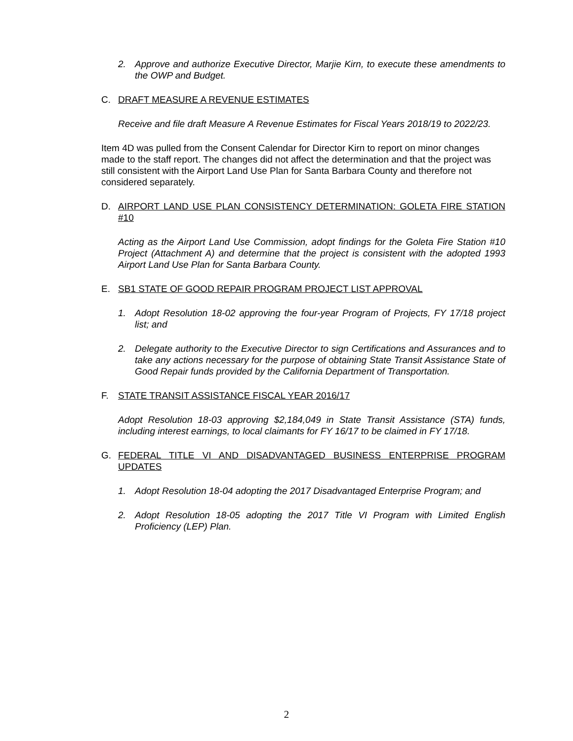2. Approve and authorize Executive Director, Marjie Kirn, to execute these amendments to the OWP and Budget.
C. DRAFT MEASURE A REVENUE ESTIMATES
Receive and file draft Measure A Revenue Estimates for Fiscal Years 2018/19 to 2022/23.
Item 4D was pulled from the Consent Calendar for Director Kirn to report on minor changes made to the staff report. The changes did not affect the determination and that the project was still consistent with the Airport Land Use Plan for Santa Barbara County and therefore not considered separately.
D. AIRPORT LAND USE PLAN CONSISTENCY DETERMINATION: GOLETA FIRE STATION #10
Acting as the Airport Land Use Commission, adopt findings for the Goleta Fire Station #10 Project (Attachment A) and determine that the project is consistent with the adopted 1993 Airport Land Use Plan for Santa Barbara County.
E. SB1 STATE OF GOOD REPAIR PROGRAM PROJECT LIST APPROVAL
1. Adopt Resolution 18-02 approving the four-year Program of Projects, FY 17/18 project list; and
2. Delegate authority to the Executive Director to sign Certifications and Assurances and to take any actions necessary for the purpose of obtaining State Transit Assistance State of Good Repair funds provided by the California Department of Transportation.
F. STATE TRANSIT ASSISTANCE FISCAL YEAR 2016/17
Adopt Resolution 18-03 approving $2,184,049 in State Transit Assistance (STA) funds, including interest earnings, to local claimants for FY 16/17 to be claimed in FY 17/18.
G. FEDERAL TITLE VI AND DISADVANTAGED BUSINESS ENTERPRISE PROGRAM UPDATES
1. Adopt Resolution 18-04 adopting the 2017 Disadvantaged Enterprise Program; and
2. Adopt Resolution 18-05 adopting the 2017 Title VI Program with Limited English Proficiency (LEP) Plan.
2